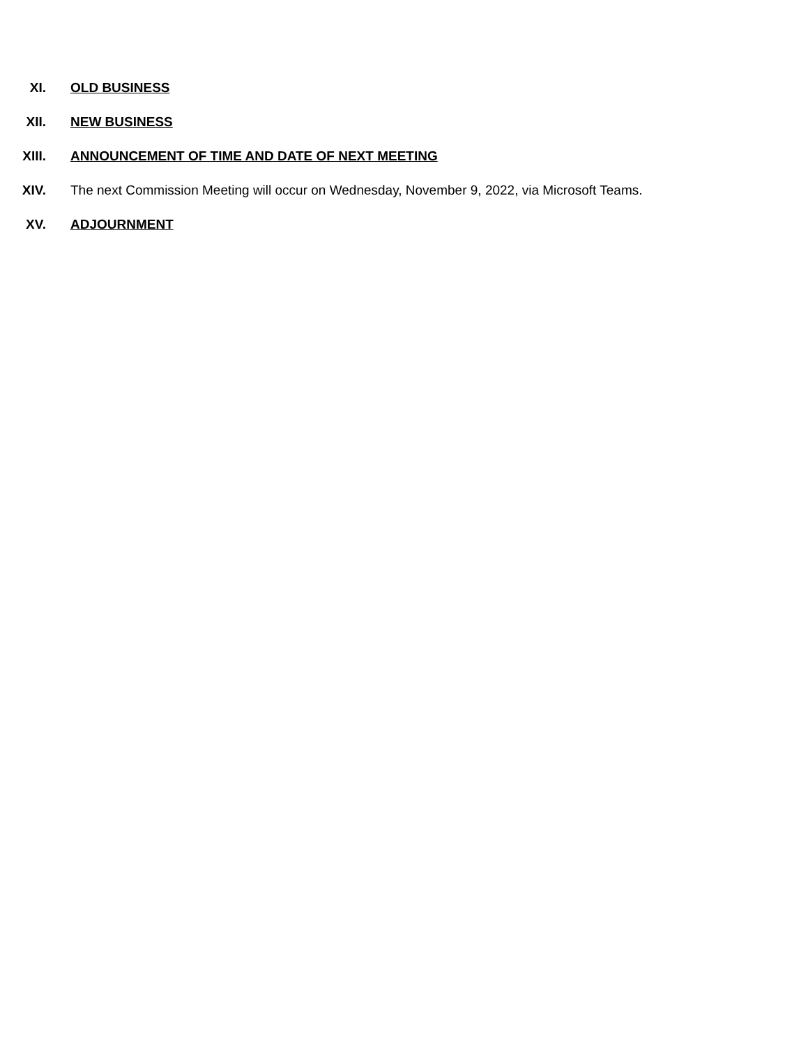XI. OLD BUSINESS
XII. NEW BUSINESS
XIII. ANNOUNCEMENT OF TIME AND DATE OF NEXT MEETING
XIV. The next Commission Meeting will occur on Wednesday, November 9, 2022, via Microsoft Teams.
XV. ADJOURNMENT